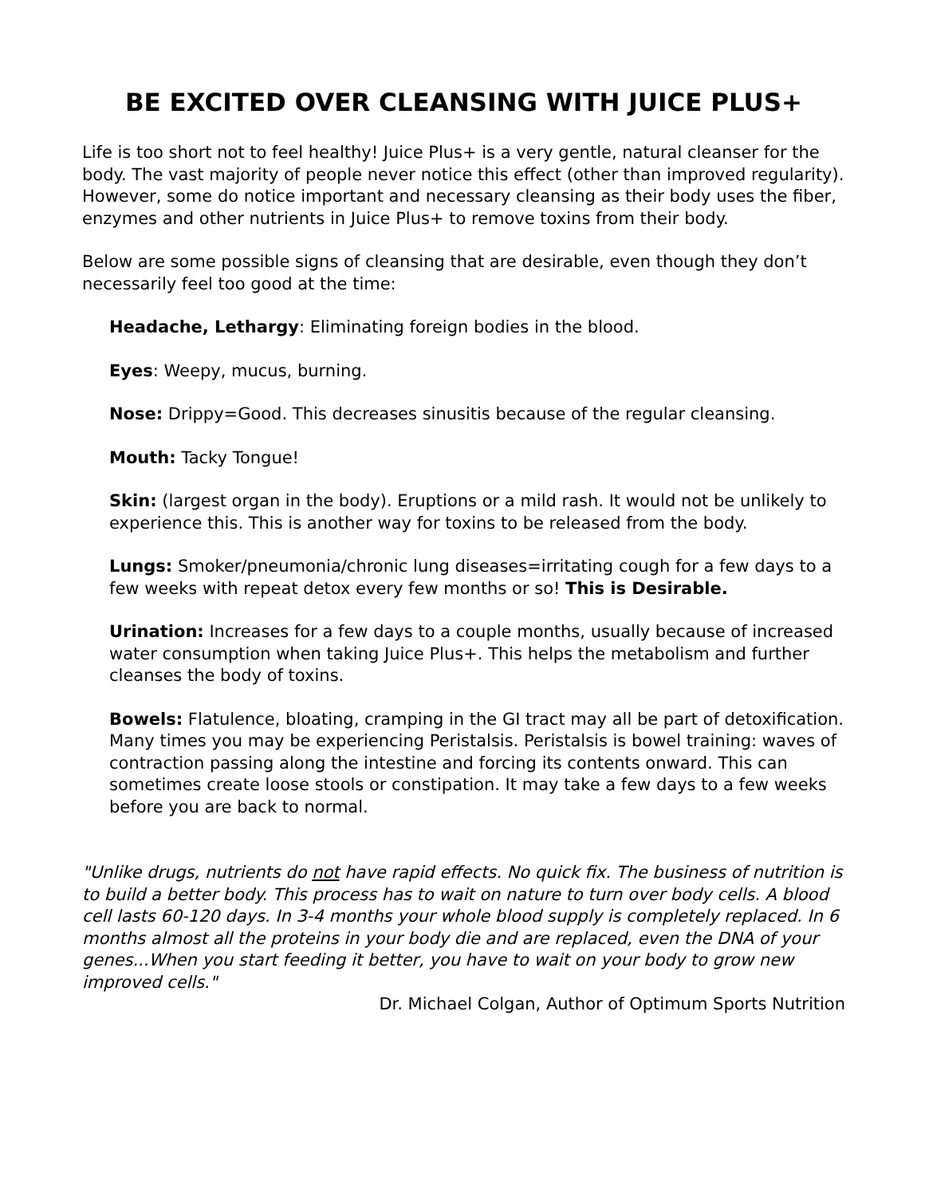BE EXCITED OVER CLEANSING WITH JUICE PLUS+
Life is too short not to feel healthy! Juice Plus+ is a very gentle, natural cleanser for the body. The vast majority of people never notice this effect (other than improved regularity). However, some do notice important and necessary cleansing as their body uses the fiber, enzymes and other nutrients in Juice Plus+ to remove toxins from their body.
Below are some possible signs of cleansing that are desirable, even though they don’t necessarily feel too good at the time:
Headache, Lethargy: Eliminating foreign bodies in the blood.
Eyes: Weepy, mucus, burning.
Nose: Drippy=Good. This decreases sinusitis because of the regular cleansing.
Mouth: Tacky Tongue!
Skin: (largest organ in the body). Eruptions or a mild rash. It would not be unlikely to experience this. This is another way for toxins to be released from the body.
Lungs: Smoker/pneumonia/chronic lung diseases=irritating cough for a few days to a few weeks with repeat detox every few months or so! This is Desirable.
Urination: Increases for a few days to a couple months, usually because of increased water consumption when taking Juice Plus+. This helps the metabolism and further cleanses the body of toxins.
Bowels: Flatulence, bloating, cramping in the GI tract may all be part of detoxification. Many times you may be experiencing Peristalsis. Peristalsis is bowel training: waves of contraction passing along the intestine and forcing its contents onward. This can sometimes create loose stools or constipation. It may take a few days to a few weeks before you are back to normal.
"Unlike drugs, nutrients do not have rapid effects. No quick fix. The business of nutrition is to build a better body. This process has to wait on nature to turn over body cells. A blood cell lasts 60-120 days. In 3-4 months your whole blood supply is completely replaced. In 6 months almost all the proteins in your body die and are replaced, even the DNA of your genes...When you start feeding it better, you have to wait on your body to grow new improved cells."
Dr. Michael Colgan, Author of Optimum Sports Nutrition